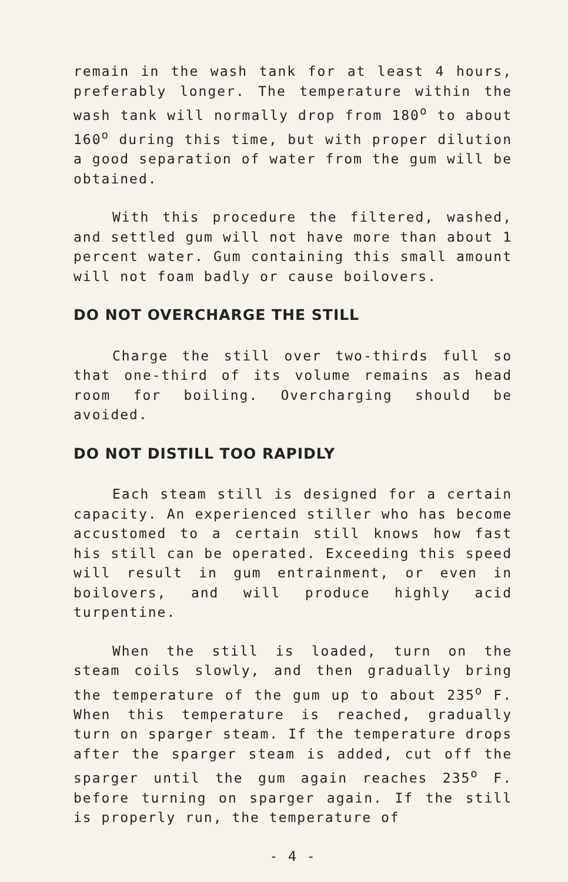remain in the wash tank for at least 4 hours, preferably longer. The temperature within the wash tank will normally drop from 180<sup>o</sup> to about 160<sup>o</sup> during this time, but with proper dilution a good separation of water from the gum will be obtained.
With this procedure the filtered, washed, and settled gum will not have more than about 1 percent water. Gum containing this small amount will not foam badly or cause boilovers.
DO NOT OVERCHARGE THE STILL
Charge the still over two-thirds full so that one-third of its volume remains as head room for boiling. Overcharging should be avoided.
DO NOT DISTILL TOO RAPIDLY
Each steam still is designed for a certain capacity. An experienced stiller who has become accustomed to a certain still knows how fast his still can be operated. Exceeding this speed will result in gum entrainment, or even in boilovers, and will produce highly acid turpentine.
When the still is loaded, turn on the steam coils slowly, and then gradually bring the temperature of the gum up to about 235<sup>o</sup> F. When this temperature is reached, gradually turn on sparger steam. If the temperature drops after the sparger steam is added, cut off the sparger until the gum again reaches 235<sup>o</sup> F. before turning on sparger again. If the still is properly run, the temperature of
- 4 -